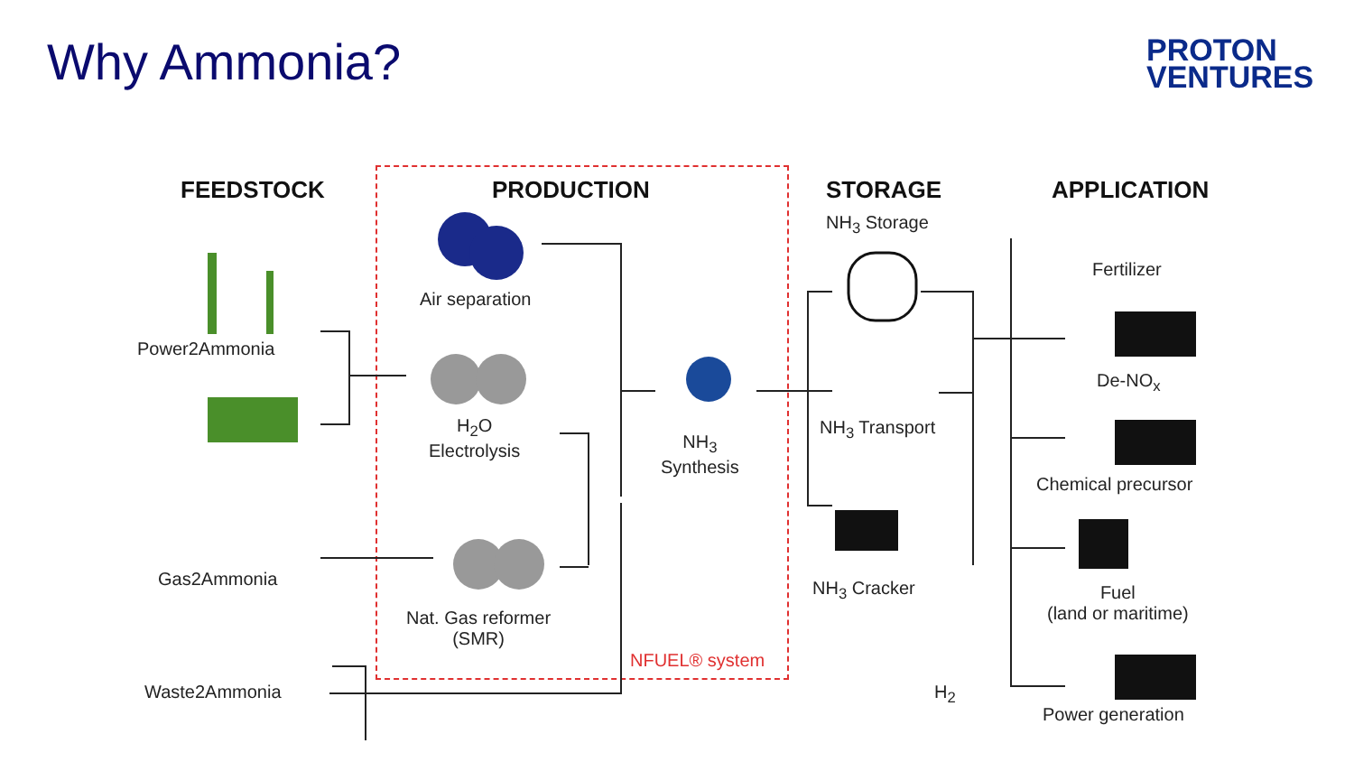Why Ammonia?
PROTON
VENTURES
FEEDSTOCK PRODUCTION STORAGE APPLICATION
Power2Ammonia
Gas2Ammonia
Waste2Ammonia
Air separation
H<sub>2</sub>O
Electrolysis
Nat. Gas reformer
(SMR)
NH<sub>3</sub>
Synthesis
NFUEL® system
NH<sub>3</sub> Storage
NH<sub>3</sub> Transport
NH<sub>3</sub> Cracker
H<sub>2</sub>
Fertilizer
De-NO<sub>x</sub>
Chemical precursor
Fuel
(land or maritime)
Power generation